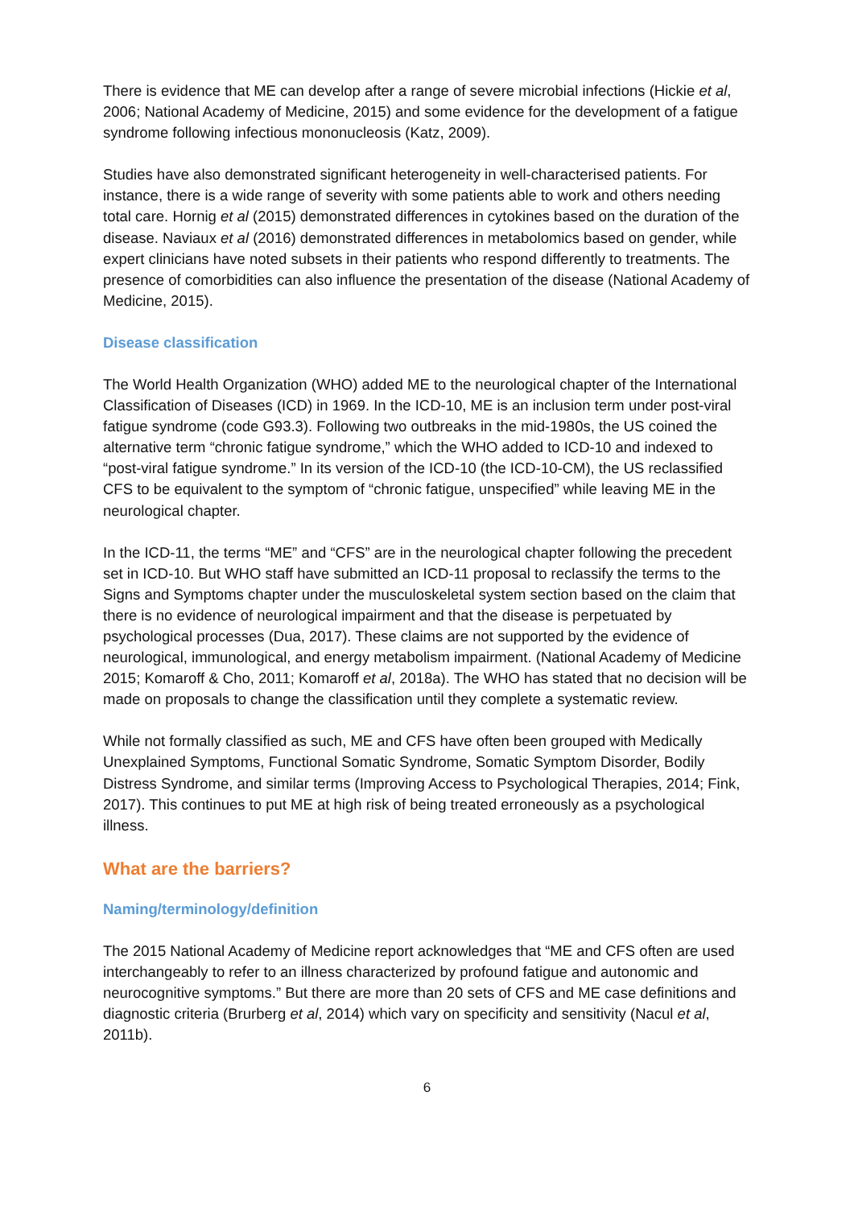There is evidence that ME can develop after a range of severe microbial infections (Hickie et al, 2006; National Academy of Medicine, 2015) and some evidence for the development of a fatigue syndrome following infectious mononucleosis (Katz, 2009).
Studies have also demonstrated significant heterogeneity in well-characterised patients. For instance, there is a wide range of severity with some patients able to work and others needing total care. Hornig et al (2015) demonstrated differences in cytokines based on the duration of the disease. Naviaux et al (2016) demonstrated differences in metabolomics based on gender, while expert clinicians have noted subsets in their patients who respond differently to treatments. The presence of comorbidities can also influence the presentation of the disease (National Academy of Medicine, 2015).
Disease classification
The World Health Organization (WHO) added ME to the neurological chapter of the International Classification of Diseases (ICD) in 1969. In the ICD-10, ME is an inclusion term under post-viral fatigue syndrome (code G93.3). Following two outbreaks in the mid-1980s, the US coined the alternative term “chronic fatigue syndrome,” which the WHO added to ICD-10 and indexed to “post-viral fatigue syndrome.” In its version of the ICD-10 (the ICD-10-CM), the US reclassified CFS to be equivalent to the symptom of “chronic fatigue, unspecified” while leaving ME in the neurological chapter.
In the ICD-11, the terms “ME” and “CFS” are in the neurological chapter following the precedent set in ICD-10. But WHO staff have submitted an ICD-11 proposal to reclassify the terms to the Signs and Symptoms chapter under the musculoskeletal system section based on the claim that there is no evidence of neurological impairment and that the disease is perpetuated by psychological processes (Dua, 2017). These claims are not supported by the evidence of neurological, immunological, and energy metabolism impairment. (National Academy of Medicine 2015; Komaroff & Cho, 2011; Komaroff et al, 2018a). The WHO has stated that no decision will be made on proposals to change the classification until they complete a systematic review.
While not formally classified as such, ME and CFS have often been grouped with Medically Unexplained Symptoms, Functional Somatic Syndrome, Somatic Symptom Disorder, Bodily Distress Syndrome, and similar terms (Improving Access to Psychological Therapies, 2014; Fink, 2017). This continues to put ME at high risk of being treated erroneously as a psychological illness.
What are the barriers?
Naming/terminology/definition
The 2015 National Academy of Medicine report acknowledges that “ME and CFS often are used interchangeably to refer to an illness characterized by profound fatigue and autonomic and neurocognitive symptoms.” But there are more than 20 sets of CFS and ME case definitions and diagnostic criteria (Brurberg et al, 2014) which vary on specificity and sensitivity (Nacul et al, 2011b).
6